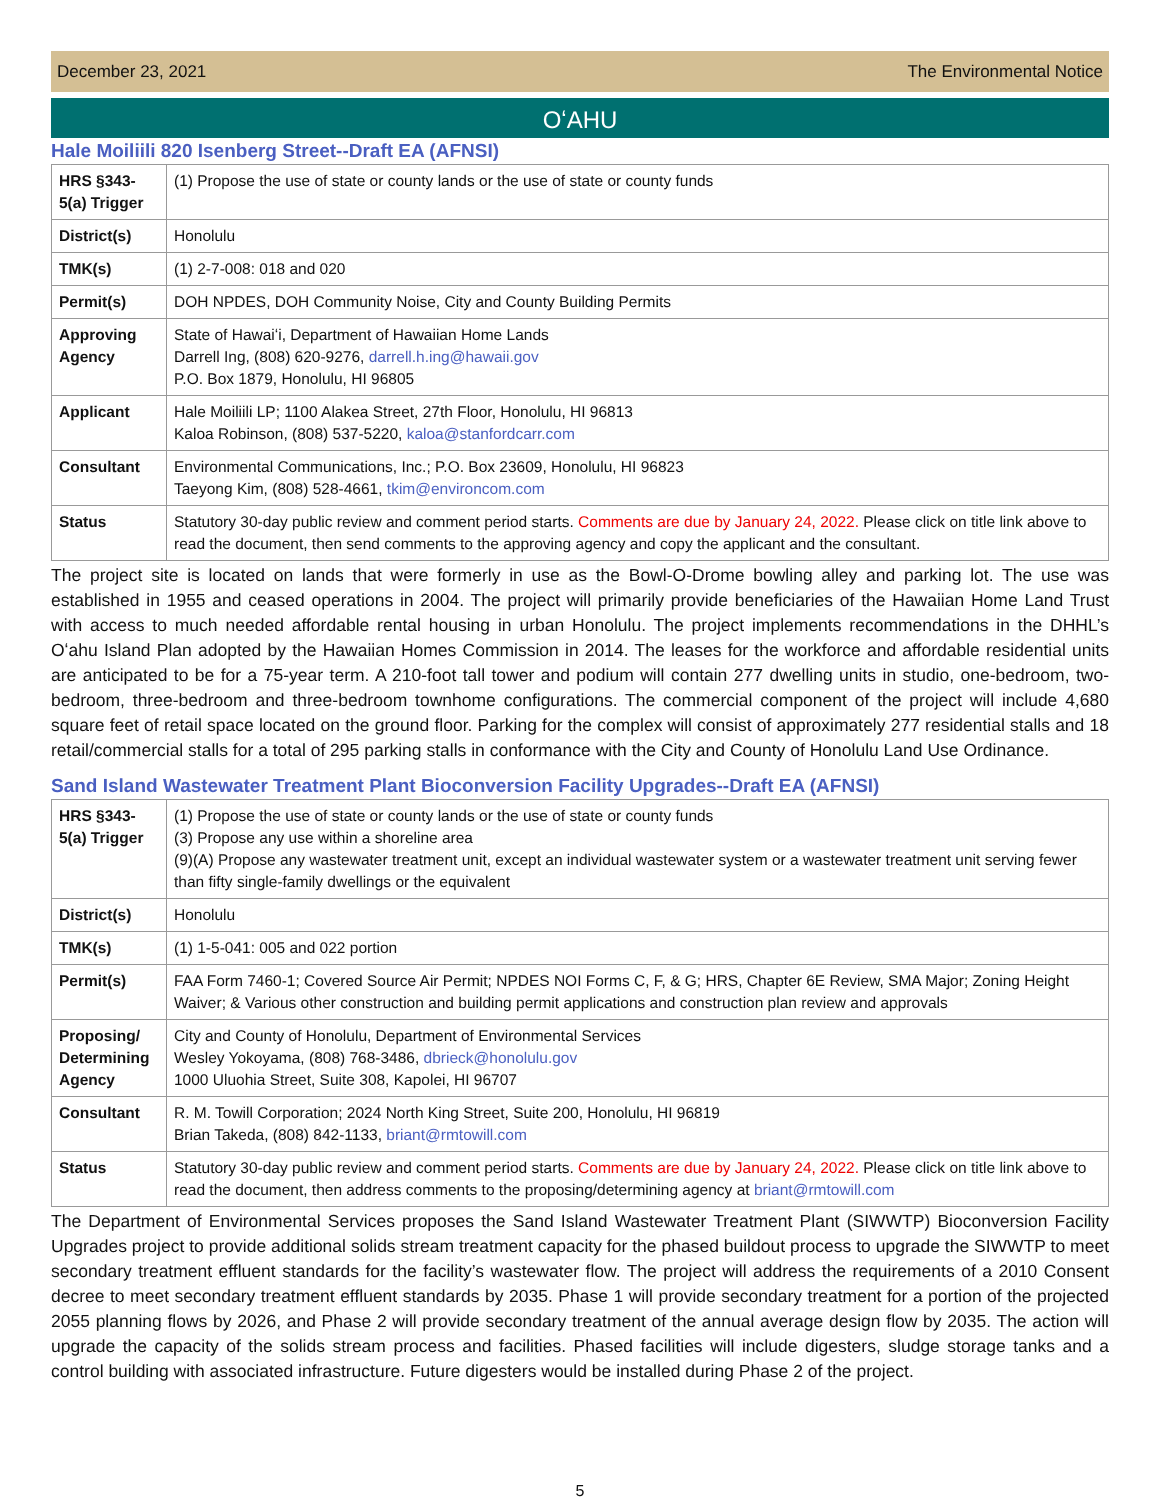December 23, 2021 The Environmental Notice
OʻAHU
Hale Moiliili 820 Isenberg Street--Draft EA (AFNSI)
| HRS §343-5(a) Trigger | (1) Propose the use of state or county lands or the use of state or county funds |
| District(s) | Honolulu |
| TMK(s) | (1) 2-7-008: 018 and 020 |
| Permit(s) | DOH NPDES, DOH Community Noise, City and County Building Permits |
| Approving Agency | State of Hawaiʻi, Department of Hawaiian Home Lands Darrell Ing, (808) 620-9276, darrell.h.ing@hawaii.gov P.O. Box 1879, Honolulu, HI 96805 |
| Applicant | Hale Moiliili LP; 1100 Alakea Street, 27th Floor, Honolulu, HI 96813 Kaloa Robinson, (808) 537-5220, kaloa@stanfordcarr.com |
| Consultant | Environmental Communications, Inc.; P.O. Box 23609, Honolulu, HI 96823 Taeyong Kim, (808) 528-4661, tkim@environcom.com |
| Status | Statutory 30-day public review and comment period starts. Comments are due by January 24, 2022. Please click on title link above to read the document, then send comments to the approving agency and copy the applicant and the consultant. |
The project site is located on lands that were formerly in use as the Bowl-O-Drome bowling alley and parking lot. The use was established in 1955 and ceased operations in 2004. The project will primarily provide beneficiaries of the Hawaiian Home Land Trust with access to much needed affordable rental housing in urban Honolulu. The project implements recommendations in the DHHL’s Oʻahu Island Plan adopted by the Hawaiian Homes Commission in 2014. The leases for the workforce and affordable residential units are anticipated to be for a 75-year term. A 210-foot tall tower and podium will contain 277 dwelling units in studio, one-bedroom, two- bedroom, three-bedroom and three-bedroom townhome configurations. The commercial component of the project will include 4,680 square feet of retail space located on the ground floor. Parking for the complex will consist of approximately 277 residential stalls and 18 retail/commercial stalls for a total of 295 parking stalls in conformance with the City and County of Honolulu Land Use Ordinance.
Sand Island Wastewater Treatment Plant Bioconversion Facility Upgrades--Draft EA (AFNSI)
| HRS §343-5(a) Trigger | (1) Propose the use of state or county lands or the use of state or county funds (3) Propose any use within a shoreline area (9)(A) Propose any wastewater treatment unit, except an individual wastewater system or a wastewater treatment unit serving fewer than fifty single-family dwellings or the equivalent |
| District(s) | Honolulu |
| TMK(s) | (1) 1-5-041: 005 and 022 portion |
| Permit(s) | FAA Form 7460-1; Covered Source Air Permit; NPDES NOI Forms C, F, & G; HRS, Chapter 6E Review, SMA Major; Zoning Height Waiver; & Various other construction and building permit applications and construction plan review and approvals |
| Proposing/ Determining Agency | City and County of Honolulu, Department of Environmental Services Wesley Yokoyama, (808) 768-3486, dbrieck@honolulu.gov 1000 Uluohia Street, Suite 308, Kapolei, HI 96707 |
| Consultant | R. M. Towill Corporation; 2024 North King Street, Suite 200, Honolulu, HI 96819 Brian Takeda, (808) 842-1133, briant@rmtowill.com |
| Status | Statutory 30-day public review and comment period starts. Comments are due by January 24, 2022. Please click on title link above to read the document, then address comments to the proposing/determining agency at briant@rmtowill.com |
The Department of Environmental Services proposes the Sand Island Wastewater Treatment Plant (SIWWTP) Bioconversion Facility Upgrades project to provide additional solids stream treatment capacity for the phased buildout process to upgrade the SIWWTP to meet secondary treatment effluent standards for the facility’s wastewater flow. The project will address the requirements of a 2010 Consent decree to meet secondary treatment effluent standards by 2035. Phase 1 will provide secondary treatment for a portion of the projected 2055 planning flows by 2026, and Phase 2 will provide secondary treatment of the annual average design flow by 2035. The action will upgrade the capacity of the solids stream process and facilities. Phased facilities will include digesters, sludge storage tanks and a control building with associated infrastructure. Future digesters would be installed during Phase 2 of the project.
5